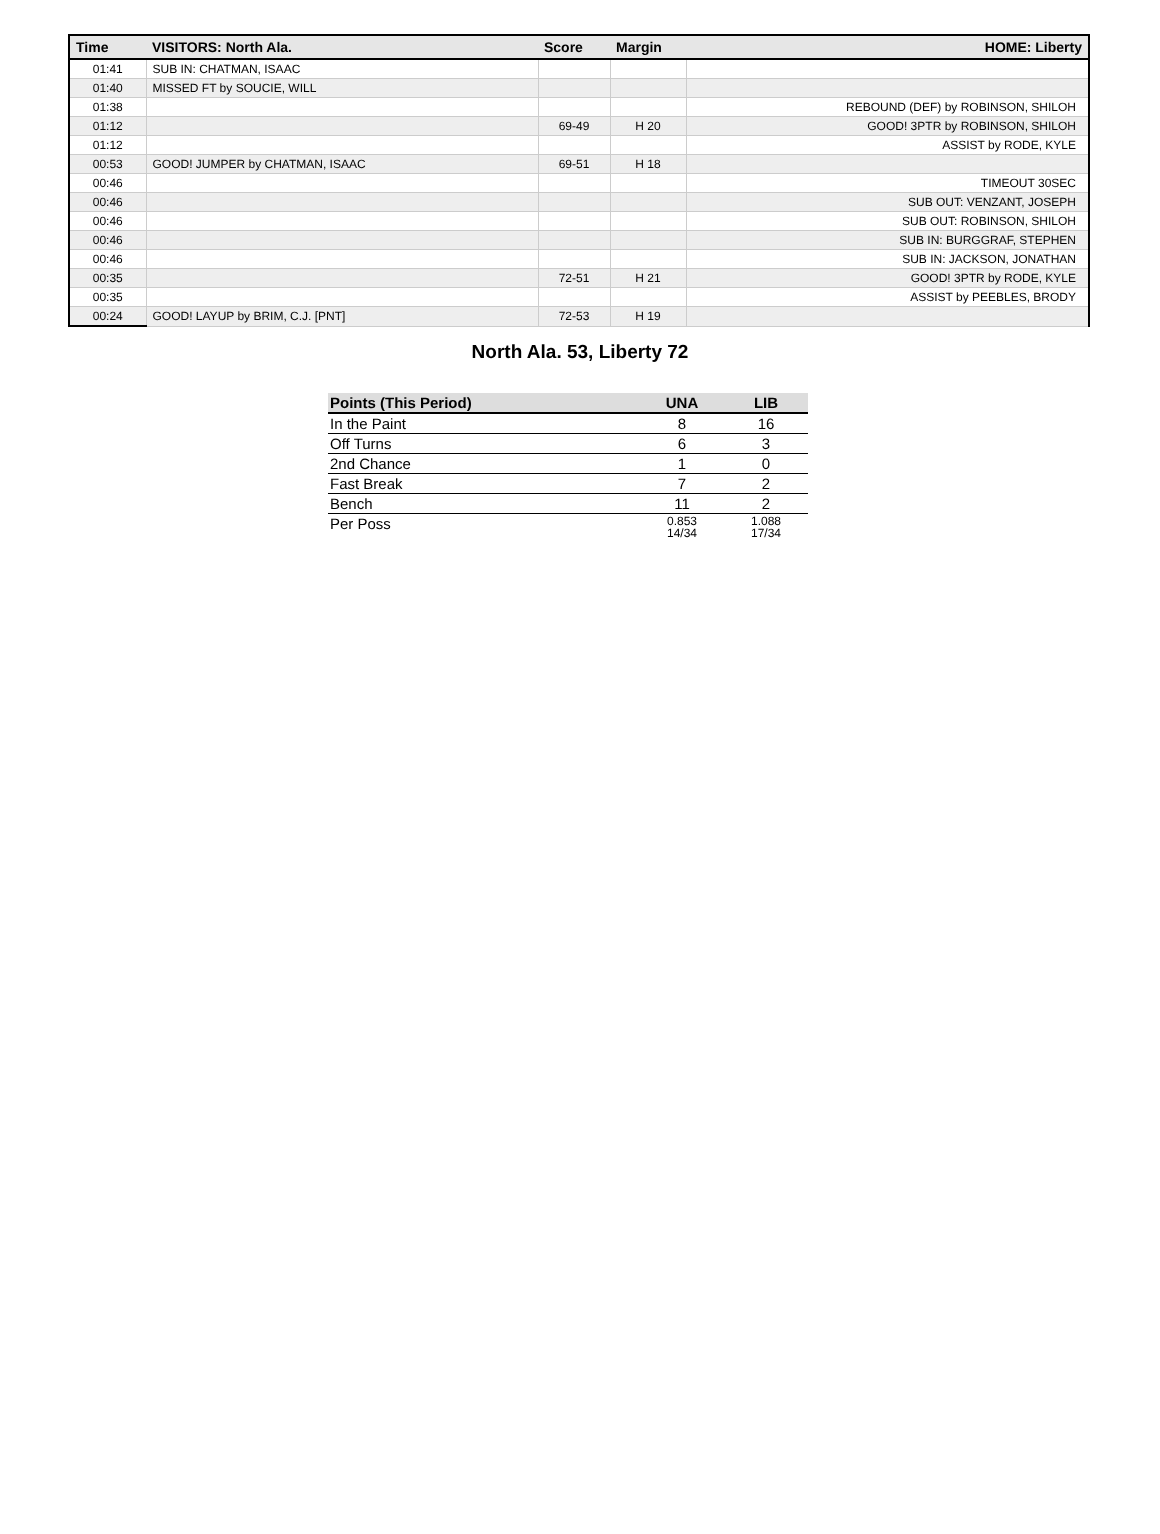| Time | VISITORS: North Ala. | Score | Margin | HOME: Liberty |
| --- | --- | --- | --- | --- |
| 01:41 | SUB IN: CHATMAN, ISAAC | | | |
| 01:40 | MISSED FT by SOUCIE, WILL | | | |
| 01:38 | | | | REBOUND (DEF) by ROBINSON, SHILOH |
| 01:12 | | 69-49 | H 20 | GOOD! 3PTR by ROBINSON, SHILOH |
| 01:12 | | | | ASSIST by RODE, KYLE |
| 00:53 | GOOD! JUMPER by CHATMAN, ISAAC | 69-51 | H 18 | |
| 00:46 | | | | TIMEOUT 30SEC |
| 00:46 | | | | SUB OUT: VENZANT, JOSEPH |
| 00:46 | | | | SUB OUT: ROBINSON, SHILOH |
| 00:46 | | | | SUB IN: BURGGRAF, STEPHEN |
| 00:46 | | | | SUB IN: JACKSON, JONATHAN |
| 00:35 | | 72-51 | H 21 | GOOD! 3PTR by RODE, KYLE |
| 00:35 | | | | ASSIST by PEEBLES, BRODY |
| 00:24 | GOOD! LAYUP by BRIM, C.J. [PNT] | 72-53 | H 19 | |
North Ala. 53, Liberty 72
| Points (This Period) | UNA | LIB |
| --- | --- | --- |
| In the Paint | 8 | 16 |
| Off Turns | 6 | 3 |
| 2nd Chance | 1 | 0 |
| Fast Break | 7 | 2 |
| Bench | 11 | 2 |
| Per Poss | 0.853 14/34 | 1.088 17/34 |